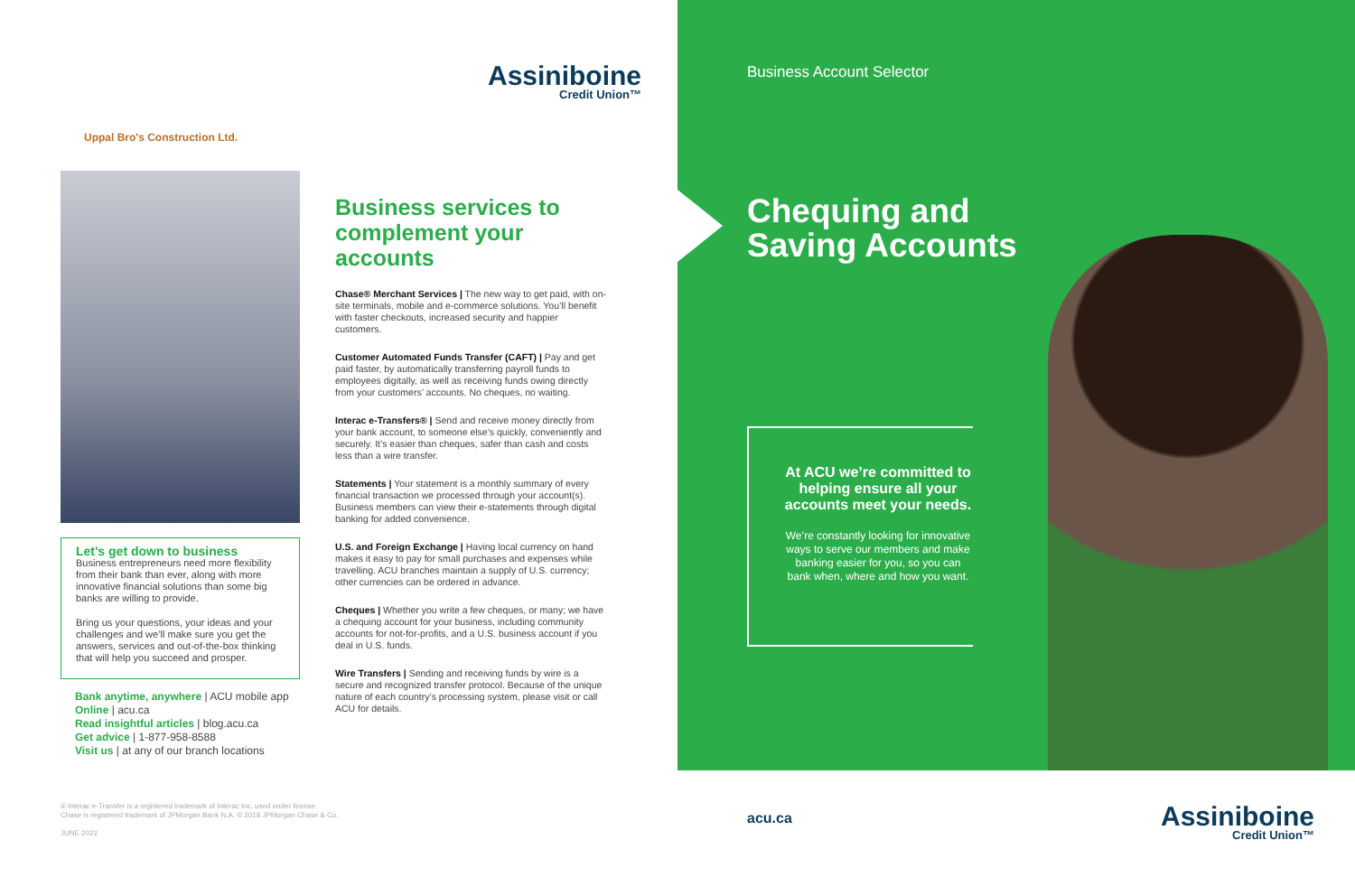Assiniboine
Credit Union™
Uppal Bro's Construction Ltd.
Let’s get down to business
Business entrepreneurs need more flexibility from their bank than ever, along with more innovative financial solutions than some big banks are willing to provide.
Bring us your questions, your ideas and your challenges and we’ll make sure you get the answers, services and out-of-the-box thinking that will help you succeed and prosper.
Bank anytime, anywhere | ACU mobile app
Online | acu.ca
Read insightful articles | blog.acu.ca
Get advice | 1-877-958-8588
Visit us | at any of our branch locations
Business services to complement your accounts
Chase® Merchant Services | The new way to get paid, with on-site terminals, mobile and e-commerce solutions. You’ll benefit with faster checkouts, increased security and happier customers.
Customer Automated Funds Transfer (CAFT) | Pay and get paid faster, by automatically transferring payroll funds to employees digitally, as well as receiving funds owing directly from your customers’ accounts. No cheques, no waiting.
Interac e-Transfers® | Send and receive money directly from your bank account, to someone else’s quickly, conveniently and securely. It’s easier than cheques, safer than cash and costs less than a wire transfer.
Statements | Your statement is a monthly summary of every financial transaction we processed through your account(s). Business members can view their e-statements through digital banking for added convenience.
U.S. and Foreign Exchange | Having local currency on hand makes it easy to pay for small purchases and expenses while travelling. ACU branches maintain a supply of U.S. currency; other currencies can be ordered in advance.
Cheques | Whether you write a few cheques, or many; we have a chequing account for your business, including community accounts for not-for-profits, and a U.S. business account if you deal in U.S. funds.
Wire Transfers | Sending and receiving funds by wire is a secure and recognized transfer protocol. Because of the unique nature of each country’s processing system, please visit or call ACU for details.
® Interac e-Transfer is a registered trademark of Interac Inc. used under license.
Chase is registered trademark of JPMorgan Bank N.A. © 2018 JPMorgan Chase & Co.
JUNE 2022
Business Account Selector
Chequing and
Saving Accounts
At ACU we’re committed to helping ensure all your accounts meet your needs.
We’re constantly looking for innovative ways to serve our members and make banking easier for you, so you can bank when, where and how you want.
acu.ca Assiniboine
Credit Union™